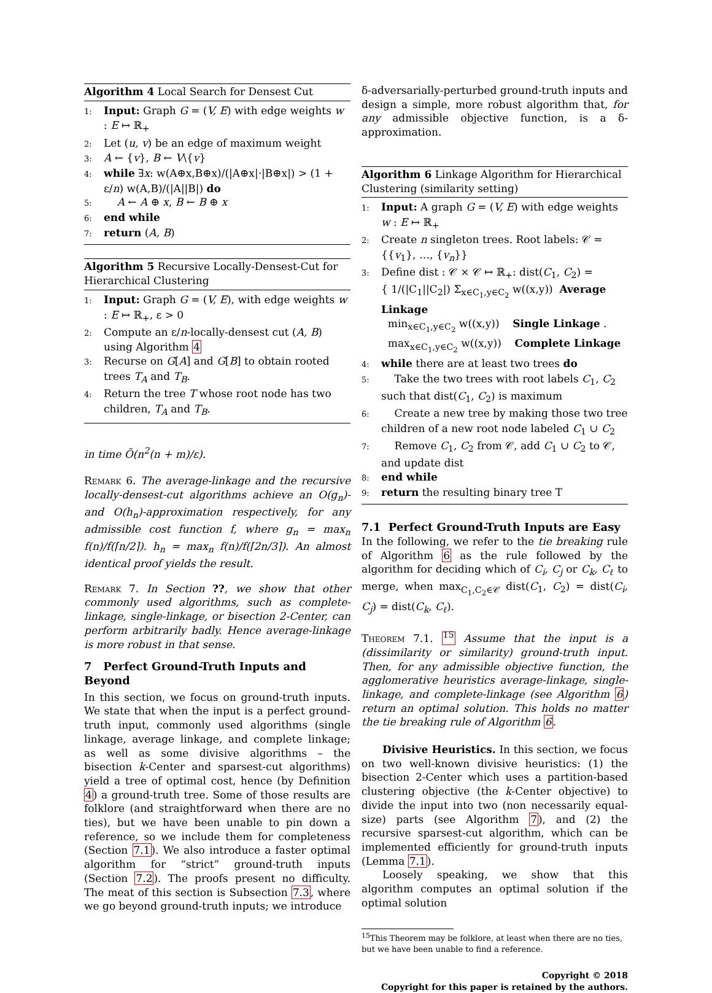Algorithm 4 Local Search for Densest Cut
1: Input: Graph G = (V, E) with edge weights w : E ↦ ℝ<sub>+</sub>
2: Let (u, v) be an edge of maximum weight
3: A ← {v}, B ← V\{v}
4: while ∃x: w(A⊕x,B⊕x)/(|A⊕x|·|B⊕x|) > (1 + ε/n) w(A,B)/(|A||B|) do
5: A ← A ⊕ x, B ← B ⊕ x
6: end while
7: return (A, B)
Algorithm 5 Recursive Locally-Densest-Cut for Hierarchical Clustering
1: Input: Graph G = (V, E), with edge weights w : E ↦ ℝ<sub>+</sub>, ε > 0
2: Compute an ε/n-locally-densest cut (A, B) using Algorithm 4
3: Recurse on G[A] and G[B] to obtain rooted trees T<sub>A</sub> and T<sub>B</sub>.
4: Return the tree T whose root node has two children, T<sub>A</sub> and T<sub>B</sub>.
in time Õ(n<sup>2</sup>(n + m)/ε).
Remark 6. The average-linkage and the recursive locally-densest-cut algorithms achieve an O(g<sub>n</sub>)- and O(h<sub>n</sub>)-approximation respectively, for any admissible cost function f, where g<sub>n</sub> = max<sub>n</sub> f(n)/f(⌈n/2⌉). h<sub>n</sub> = max<sub>n</sub> f(n)/f(⌈2n/3⌉). An almost identical proof yields the result.
Remark 7. In Section ??, we show that other commonly used algorithms, such as complete-linkage, single-linkage, or bisection 2-Center, can perform arbitrarily badly. Hence average-linkage is more robust in that sense.
7 Perfect Ground-Truth Inputs and Beyond
In this section, we focus on ground-truth inputs. We state that when the input is a perfect ground-truth input, commonly used algorithms (single linkage, average linkage, and complete linkage; as well as some divisive algorithms – the bisection k-Center and sparsest-cut algorithms) yield a tree of optimal cost, hence (by Definition 4) a ground-truth tree. Some of those results are folklore (and straightforward when there are no ties), but we have been unable to pin down a reference, so we include them for completeness (Section 7.1). We also introduce a faster optimal algorithm for “strict” ground-truth inputs (Section 7.2). The proofs present no difficulty. The meat of this section is Subsection 7.3, where we go beyond ground-truth inputs; we introduce
δ-adversarially-perturbed ground-truth inputs and design a simple, more robust algorithm that, for any admissible objective function, is a δ-approximation.
Algorithm 6 Linkage Algorithm for Hierarchical Clustering (similarity setting)
1: Input: A graph G = (V, E) with edge weights w : E ↦ ℝ<sub>+</sub>
2: Create n singleton trees. Root labels: 𝒞 = {{v<sub>1</sub>}, …, {v<sub>n</sub>}}
3: Define dist : 𝒞 × 𝒞 ↦ ℝ<sub>+</sub>: dist(C<sub>1</sub>, C<sub>2</sub>) =
{ 1/(|C<sub>1</sub>||C<sub>2</sub>|) Σ<sub>x∈C<sub>1</sub>,y∈C<sub>2</sub></sub> w((x,y)) Average Linkage
min<sub>x∈C<sub>1</sub>,y∈C<sub>2</sub></sub> w((x,y)) Single Linkage .
max<sub>x∈C<sub>1</sub>,y∈C<sub>2</sub></sub> w((x,y)) Complete Linkage
4: while there are at least two trees do
5: Take the two trees with root labels C<sub>1</sub>, C<sub>2</sub> such that dist(C<sub>1</sub>, C<sub>2</sub>) is maximum
6: Create a new tree by making those two tree children of a new root node labeled C<sub>1</sub> ∪ C<sub>2</sub>
7: Remove C<sub>1</sub>, C<sub>2</sub> from 𝒞, add C<sub>1</sub> ∪ C<sub>2</sub> to 𝒞, and update dist
8: end while
9: return the resulting binary tree T
7.1 Perfect Ground-Truth Inputs are Easy
In the following, we refer to the tie breaking rule of Algorithm 6 as the rule followed by the algorithm for deciding which of C<sub>i</sub>, C<sub>j</sub> or C<sub>k</sub>, C<sub>ℓ</sub> to merge, when max<sub>C<sub>1</sub>,C<sub>2</sub>∈𝒞</sub> dist(C<sub>1</sub>, C<sub>2</sub>) = dist(C<sub>i</sub>, C<sub>j</sub>) = dist(C<sub>k</sub>, C<sub>ℓ</sub>).
Theorem 7.1. <sup>15</sup> Assume that the input is a (dissimilarity or similarity) ground-truth input. Then, for any admissible objective function, the agglomerative heuristics average-linkage, single-linkage, and complete-linkage (see Algorithm 6) return an optimal solution. This holds no matter the tie breaking rule of Algorithm 6.
Divisive Heuristics. In this section, we focus on two well-known divisive heuristics: (1) the bisection 2-Center which uses a partition-based clustering objective (the k-Center objective) to divide the input into two (non necessarily equal-size) parts (see Algorithm 7), and (2) the recursive sparsest-cut algorithm, which can be implemented efficiently for ground-truth inputs (Lemma 7.1).
Loosely speaking, we show that this algorithm computes an optimal solution if the optimal solution
<sup>15</sup> This Theorem may be folklore, at least when there are no ties, but we have been unable to find a reference.
Copyright © 2018
Copyright for this paper is retained by the authors.